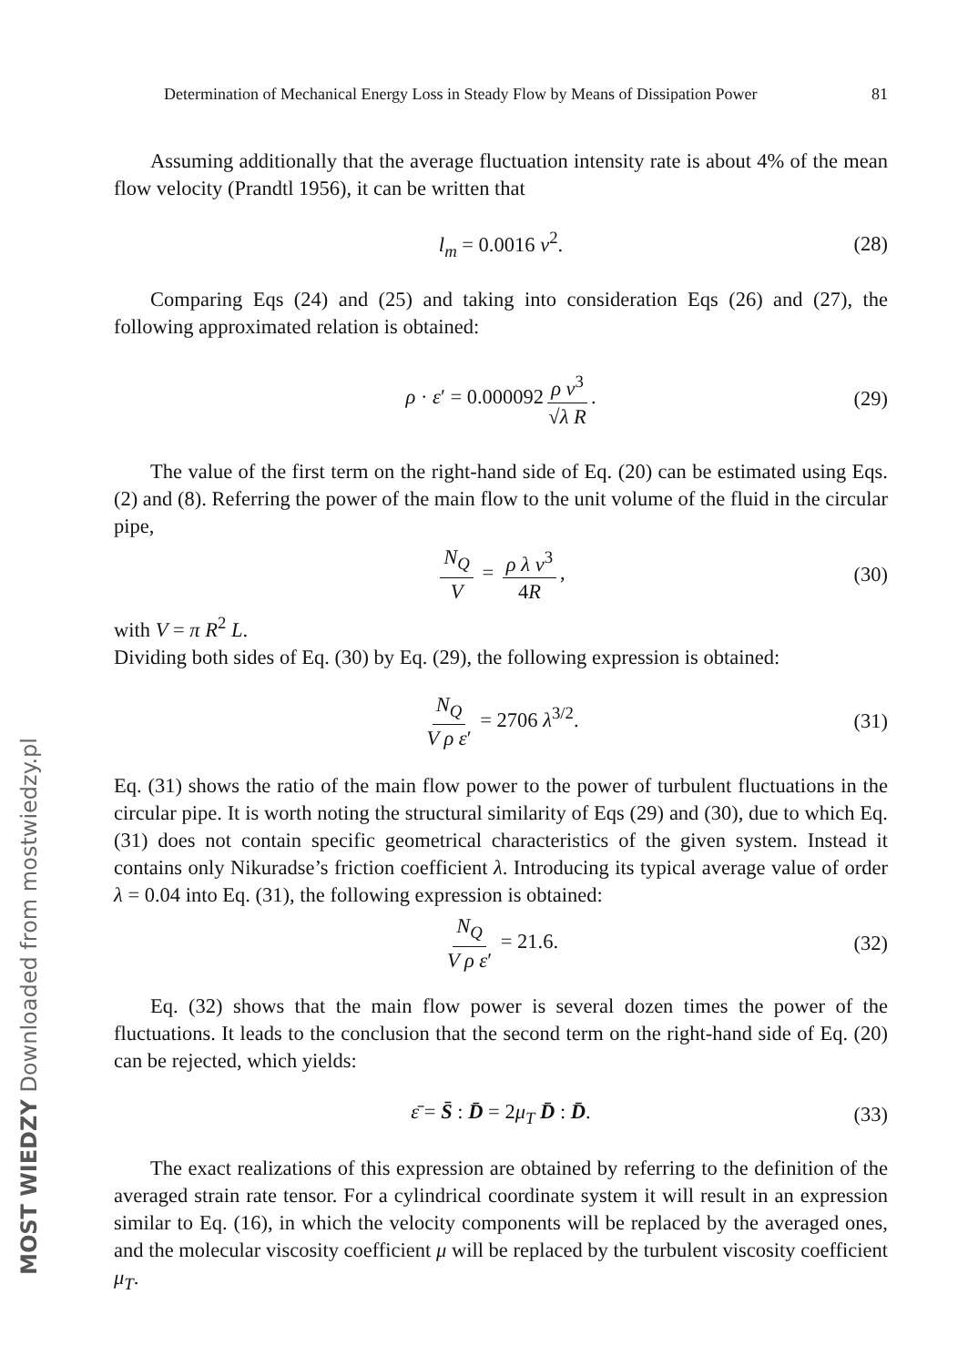Determination of Mechanical Energy Loss in Steady Flow by Means of Dissipation Power 81
Assuming additionally that the average fluctuation intensity rate is about 4% of the mean flow velocity (Prandtl 1956), it can be written that
l<sub>m</sub> = 0.0016 v<sup>2</sup>. (28)
Comparing Eqs (24) and (25) and taking into consideration Eqs (26) and (27), the following approximated relation is obtained:
ρ · ε′ = 0.000092 ρ v<sup>3</sup> √λ R. (29)
The value of the first term on the right-hand side of Eq. (20) can be estimated using Eqs. (2) and (8). Referring the power of the main flow to the unit volume of the fluid in the circular pipe,
N<sub>Q</sub> V = ρ λ v<sup>3</sup> 4R, (30)
with V = π R<sup>2</sup> L.
Dividing both sides of Eq. (30) by Eq. (29), the following expression is obtained:
N<sub>Q</sub> V ρ ε′ = 2706 λ<sup>3/2</sup>. (31)
Eq. (31) shows the ratio of the main flow power to the power of turbulent fluctuations in the circular pipe. It is worth noting the structural similarity of Eqs (29) and (30), due to which Eq. (31) does not contain specific geometrical characteristics of the given system. Instead it contains only Nikuradse’s friction coefficient λ. Introducing its typical average value of order λ = 0.04 into Eq. (31), the following expression is obtained:
N<sub>Q</sub> V ρ ε′ = 21.6. (32)
Eq. (32) shows that the main flow power is several dozen times the power of the fluctuations. It leads to the conclusion that the second term on the right-hand side of Eq. (20) can be rejected, which yields:
ε̄ = S̄ : D̄ = 2μ<sub>T</sub> D̄ : D̄. (33)
The exact realizations of this expression are obtained by referring to the definition of the averaged strain rate tensor. For a cylindrical coordinate system it will result in an expression similar to Eq. (16), in which the velocity components will be replaced by the averaged ones, and the molecular viscosity coefficient μ will be replaced by the turbulent viscosity coefficient μ<sub>T</sub>.
MOST WIEDZY Downloaded from mostwiedzy.pl